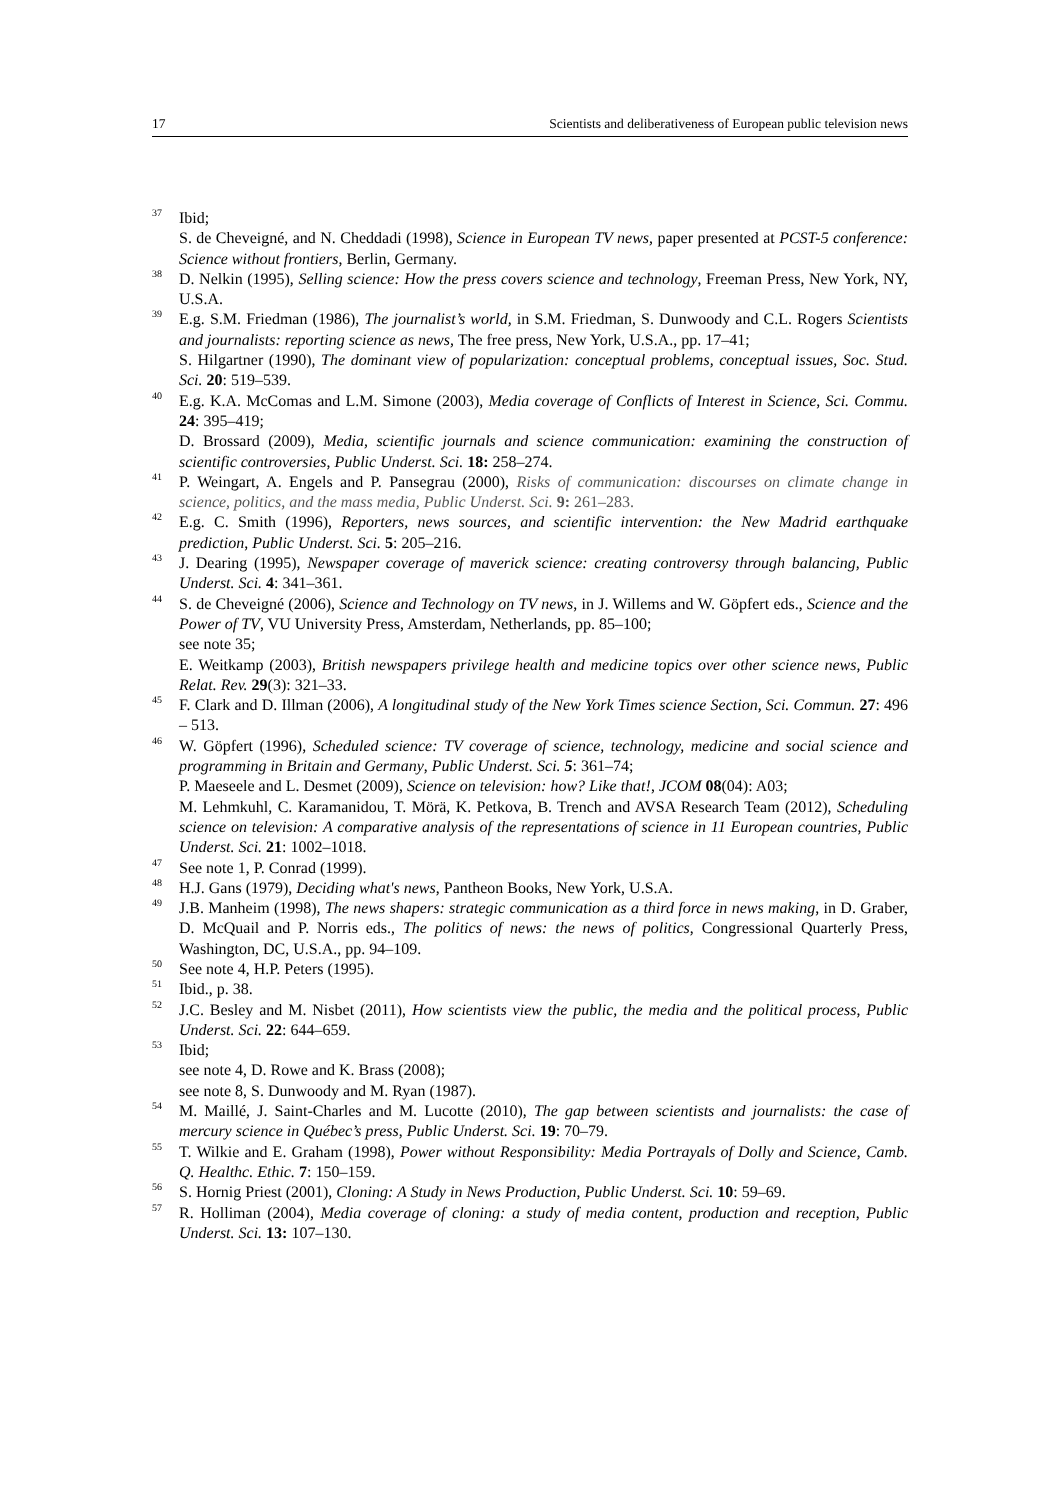17 Scientists and deliberativeness of European public television news
<sup>37</sup>
Ibid;
S. de Cheveigné, and N. Cheddadi (1998), Science in European TV news, paper presented at PCST-5 conference: Science without frontiers, Berlin, Germany.
<sup>38</sup>
D. Nelkin (1995), Selling science: How the press covers science and technology, Freeman Press, New York, NY, U.S.A.
<sup>39</sup>
E.g. S.M. Friedman (1986), The journalist’s world, in S.M. Friedman, S. Dunwoody and C.L. Rogers Scientists and journalists: reporting science as news, The free press, New York, U.S.A., pp. 17–41;
S. Hilgartner (1990), The dominant view of popularization: conceptual problems, conceptual issues, Soc. Stud. Sci. 20: 519–539.
<sup>40</sup>
E.g. K.A. McComas and L.M. Simone (2003), Media coverage of Conflicts of Interest in Science, Sci. Commu. 24: 395–419;
D. Brossard (2009), Media, scientific journals and science communication: examining the construction of scientific controversies, Public Underst. Sci. 18: 258–274.
<sup>41</sup>
P. Weingart, A. Engels and P. Pansegrau (2000), Risks of communication: discourses on climate change in science, politics, and the mass media, Public Underst. Sci. 9: 261–283.
<sup>42</sup>
E.g. C. Smith (1996), Reporters, news sources, and scientific intervention: the New Madrid earthquake prediction, Public Underst. Sci. 5: 205–216.
<sup>43</sup>
J. Dearing (1995), Newspaper coverage of maverick science: creating controversy through balancing, Public Underst. Sci. 4: 341–361.
<sup>44</sup>
S. de Cheveigné (2006), Science and Technology on TV news, in J. Willems and W. Göpfert eds., Science and the Power of TV, VU University Press, Amsterdam, Netherlands, pp. 85–100;
see note 35;
E. Weitkamp (2003), British newspapers privilege health and medicine topics over other science news, Public Relat. Rev. 29(3): 321–33.
<sup>45</sup>
F. Clark and D. Illman (2006), A longitudinal study of the New York Times science Section, Sci. Commun. 27: 496 – 513.
<sup>46</sup>
W. Göpfert (1996), Scheduled science: TV coverage of science, technology, medicine and social science and programming in Britain and Germany, Public Underst. Sci. 5: 361–74;
P. Maeseele and L. Desmet (2009), Science on television: how? Like that!, JCOM 08(04): A03;
M. Lehmkuhl, C. Karamanidou, T. Mörä, K. Petkova, B. Trench and AVSA Research Team (2012), Scheduling science on television: A comparative analysis of the representations of science in 11 European countries, Public Underst. Sci. 21: 1002–1018.
<sup>47</sup>
See note 1, P. Conrad (1999).
<sup>48</sup>
H.J. Gans (1979), Deciding what's news, Pantheon Books, New York, U.S.A.
<sup>49</sup>
J.B. Manheim (1998), The news shapers: strategic communication as a third force in news making, in D. Graber, D. McQuail and P. Norris eds., The politics of news: the news of politics, Congressional Quarterly Press, Washington, DC, U.S.A., pp. 94–109.
<sup>50</sup>
See note 4, H.P. Peters (1995).
<sup>51</sup>
Ibid., p. 38.
<sup>52</sup>
J.C. Besley and M. Nisbet (2011), How scientists view the public, the media and the political process, Public Underst. Sci. 22: 644–659.
<sup>53</sup>
Ibid;
see note 4, D. Rowe and K. Brass (2008);
see note 8, S. Dunwoody and M. Ryan (1987).
<sup>54</sup>
M. Maillé, J. Saint-Charles and M. Lucotte (2010), The gap between scientists and journalists: the case of mercury science in Québec’s press, Public Underst. Sci. 19: 70–79.
<sup>55</sup>
T. Wilkie and E. Graham (1998), Power without Responsibility: Media Portrayals of Dolly and Science, Camb. Q. Healthc. Ethic. 7: 150–159.
<sup>56</sup>
S. Hornig Priest (2001), Cloning: A Study in News Production, Public Underst. Sci. 10: 59–69.
<sup>57</sup>
R. Holliman (2004), Media coverage of cloning: a study of media content, production and reception, Public Underst. Sci. 13: 107–130.